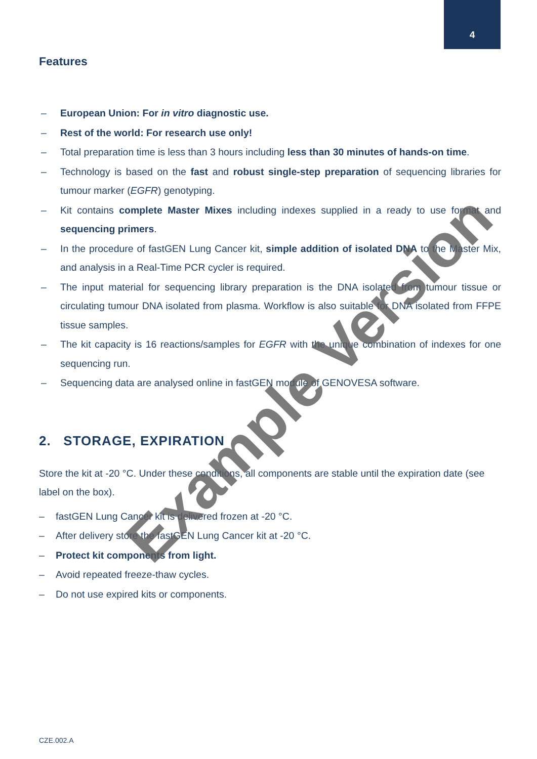4
Features
– European Union: For in vitro diagnostic use.
– Rest of the world: For research use only!
– Total preparation time is less than 3 hours including less than 30 minutes of hands-on time.
– Technology is based on the fast and robust single-step preparation of sequencing libraries for tumour marker (EGFR) genotyping.
– Kit contains complete Master Mixes including indexes supplied in a ready to use format and sequencing primers.
– In the procedure of fastGEN Lung Cancer kit, simple addition of isolated DNA to the Master Mix, and analysis in a Real-Time PCR cycler is required.
– The input material for sequencing library preparation is the DNA isolated from tumour tissue or circulating tumour DNA isolated from plasma. Workflow is also suitable for DNA isolated from FFPE tissue samples.
– The kit capacity is 16 reactions/samples for EGFR with the unique combination of indexes for one sequencing run.
– Sequencing data are analysed online in fastGEN module of GENOVESA software.
2. STORAGE, EXPIRATION
Store the kit at -20 °C. Under these conditions, all components are stable until the expiration date (see label on the box).
– fastGEN Lung Cancer kit is delivered frozen at -20 °C.
– After delivery store the fastGEN Lung Cancer kit at -20 °C.
– Protect kit components from light.
– Avoid repeated freeze-thaw cycles.
– Do not use expired kits or components.
CZE.002.A
Example Version